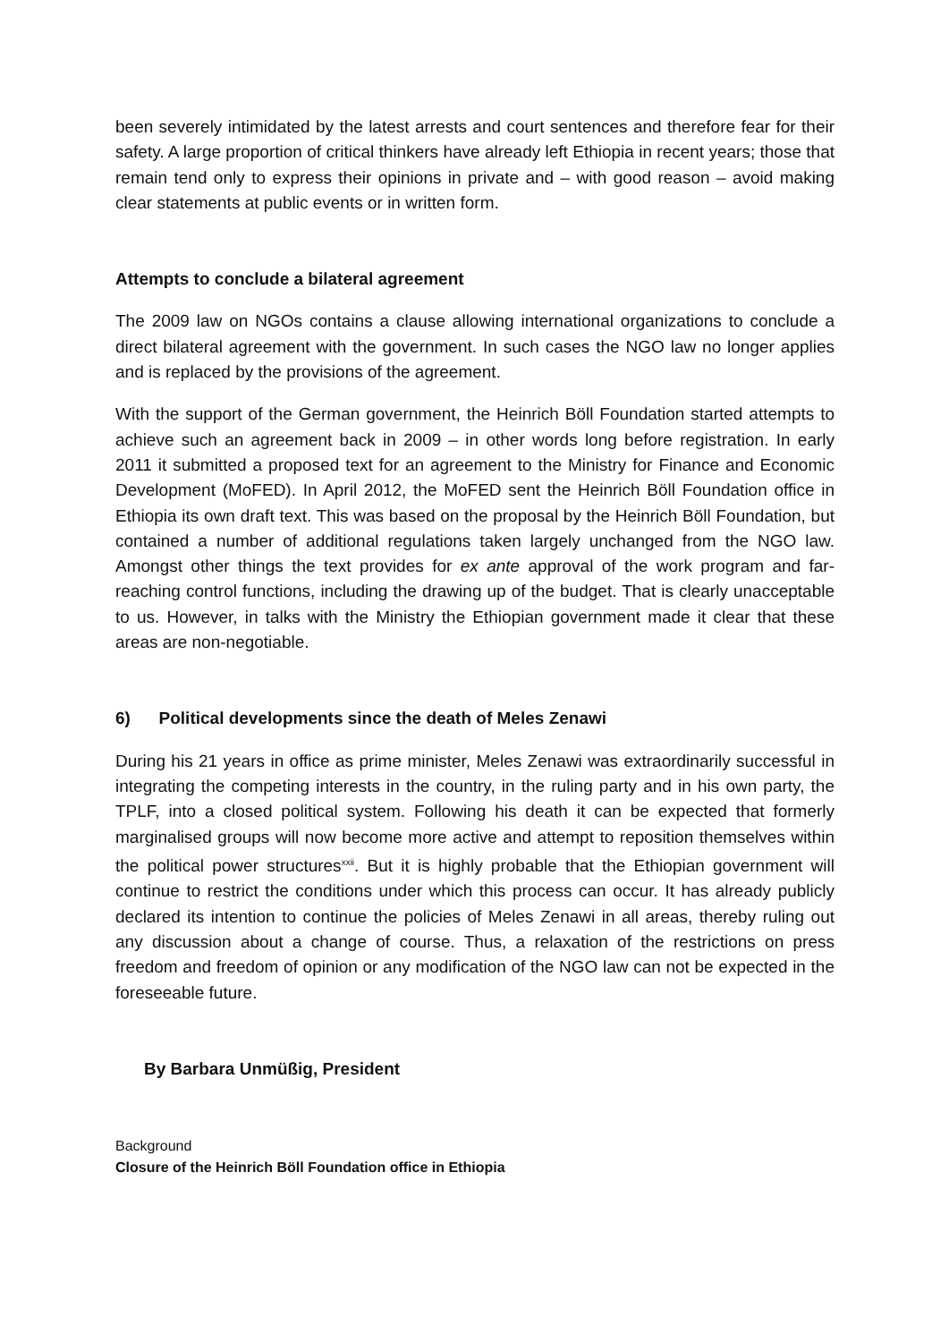been severely intimidated by the latest arrests and court sentences and therefore fear for their safety. A large proportion of critical thinkers have already left Ethiopia in recent years; those that remain tend only to express their opinions in private and – with good reason – avoid making clear statements at public events or in written form.
Attempts to conclude a bilateral agreement
The 2009 law on NGOs contains a clause allowing international organizations to conclude a direct bilateral agreement with the government. In such cases the NGO law no longer applies and is replaced by the provisions of the agreement.
With the support of the German government, the Heinrich Böll Foundation started attempts to achieve such an agreement back in 2009 – in other words long before registration. In early 2011 it submitted a proposed text for an agreement to the Ministry for Finance and Economic Development (MoFED). In April 2012, the MoFED sent the Heinrich Böll Foundation office in Ethiopia its own draft text. This was based on the proposal by the Heinrich Böll Foundation, but contained a number of additional regulations taken largely unchanged from the NGO law. Amongst other things the text provides for ex ante approval of the work program and far-reaching control functions, including the drawing up of the budget. That is clearly unacceptable to us. However, in talks with the Ministry the Ethiopian government made it clear that these areas are non-negotiable.
6) Political developments since the death of Meles Zenawi
During his 21 years in office as prime minister, Meles Zenawi was extraordinarily successful in integrating the competing interests in the country, in the ruling party and in his own party, the TPLF, into a closed political system. Following his death it can be expected that formerly marginalised groups will now become more active and attempt to reposition themselves within the political power structures<sup>xxii</sup>. But it is highly probable that the Ethiopian government will continue to restrict the conditions under which this process can occur. It has already publicly declared its intention to continue the policies of Meles Zenawi in all areas, thereby ruling out any discussion about a change of course. Thus, a relaxation of the restrictions on press freedom and freedom of opinion or any modification of the NGO law can not be expected in the foreseeable future.
By Barbara Unmüßig, President
Background
Closure of the Heinrich Böll Foundation office in Ethiopia